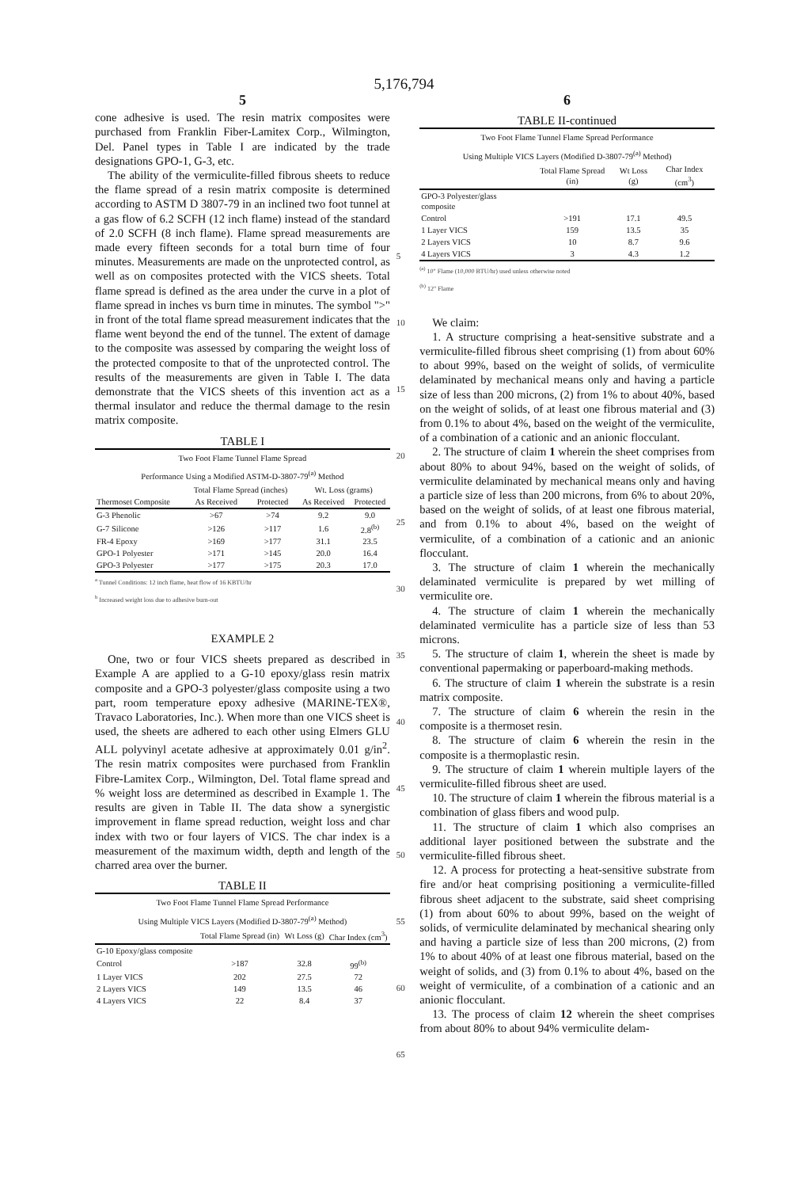5,176,794
5
cone adhesive is used. The resin matrix composites were purchased from Franklin Fiber-Lamitex Corp., Wilmington, Del. Panel types in Table I are indicated by the trade designations GPO-1, G-3, etc.
The ability of the vermiculite-filled fibrous sheets to reduce the flame spread of a resin matrix composite is determined according to ASTM D 3807-79 in an inclined two foot tunnel at a gas flow of 6.2 SCFH (12 inch flame) instead of the standard of 2.0 SCFH (8 inch flame). Flame spread measurements are made every fifteen seconds for a total burn time of four minutes. Measurements are made on the unprotected control, as well as on composites protected with the VICS sheets. Total flame spread is defined as the area under the curve in a plot of flame spread in inches vs burn time in minutes. The symbol ">" in front of the total flame spread measurement indicates that the flame went beyond the end of the tunnel. The extent of damage to the composite was assessed by comparing the weight loss of the protected composite to that of the unprotected control. The results of the measurements are given in Table I. The data demonstrate that the VICS sheets of this invention act as a thermal insulator and reduce the thermal damage to the resin matrix composite.
TABLE I
Two Foot Flame Tunnel Flame Spread
Performance Using a Modified ASTM-D-3807-79<sup>(a)</sup> Method
| | Total Flame Spread (inches) | | Wt. Loss (grams) | |
| --- | --- | --- | --- | --- |
| Thermoset Composite | As Received | Protected | As Received | Protected |
| G-3 Phenolic | >67 | >74 | 9.2 | 9.0 |
| G-7 Silicone | >126 | >117 | 1.6 | 2.8<sup>(b)</sup> |
| FR-4 Epoxy | >169 | >177 | 31.1 | 23.5 |
| GPO-1 Polyester | >171 | >145 | 20.0 | 16.4 |
| GPO-3 Polyester | >177 | >175 | 20.3 | 17.0 |
<sup>a</sup> Tunnel Conditions: 12 inch flame, heat flow of 16 KBTU/hr
<sup>b</sup> Increased weight loss due to adhesive burn-out
EXAMPLE 2
One, two or four VICS sheets prepared as described in Example A are applied to a G-10 epoxy/glass resin matrix composite and a GPO-3 polyester/glass composite using a two part, room temperature epoxy adhesive (MARINE-TEX®, Travaco Laboratories, Inc.). When more than one VICS sheet is used, the sheets are adhered to each other using Elmers GLU ALL polyvinyl acetate adhesive at approximately 0.01 g/in<sup>2</sup>. The resin matrix composites were purchased from Franklin Fibre-Lamitex Corp., Wilmington, Del. Total flame spread and % weight loss are determined as described in Example 1. The results are given in Table II. The data show a synergistic improvement in flame spread reduction, weight loss and char index with two or four layers of VICS. The char index is a measurement of the maximum width, depth and length of the charred area over the burner.
TABLE II
Two Foot Flame Tunnel Flame Spread Performance
Using Multiple VICS Layers (Modified D-3807-79<sup>(a)</sup> Method)
| | Total Flame Spread (in) | Wt Loss (g) | Char Index (cm<sup>3</sup>) |
| --- | --- | --- | --- |
| G-10 Epoxy/glass composite | | | |
| Control | >187 | 32.8 | 99<sup>(b)</sup> |
| 1 Layer VICS | 202 | 27.5 | 72 |
| 2 Layers VICS | 149 | 13.5 | 46 |
| 4 Layers VICS | 22 | 8.4 | 37 |
5
10
15
20
25
30
35
40
45
50
55
60
65
6
TABLE II-continued
Two Foot Flame Tunnel Flame Spread Performance
Using Multiple VICS Layers (Modified D-3807-79<sup>(a)</sup> Method)
| | Total Flame Spread (in) | Wt Loss (g) | Char Index (cm<sup>3</sup>) |
| --- | --- | --- | --- |
| GPO-3 Polyester/glass composite | | | |
| Control | >191 | 17.1 | 49.5 |
| 1 Layer VICS | 159 | 13.5 | 35 |
| 2 Layers VICS | 10 | 8.7 | 9.6 |
| 4 Layers VICS | 3 | 4.3 | 1.2 |
<sup>(a)</sup> 10" Flame (10,000 BTU/hr) used unless otherwise noted
<sup>(b)</sup> 12" Flame
We claim:
1. A structure comprising a heat-sensitive substrate and a vermiculite-filled fibrous sheet comprising (1) from about 60% to about 99%, based on the weight of solids, of vermiculite delaminated by mechanical means only and having a particle size of less than 200 microns, (2) from 1% to about 40%, based on the weight of solids, of at least one fibrous material and (3) from 0.1% to about 4%, based on the weight of the vermiculite, of a combination of a cationic and an anionic flocculant.
2. The structure of claim 1 wherein the sheet comprises from about 80% to about 94%, based on the weight of solids, of vermiculite delaminated by mechanical means only and having a particle size of less than 200 microns, from 6% to about 20%, based on the weight of solids, of at least one fibrous material, and from 0.1% to about 4%, based on the weight of vermiculite, of a combination of a cationic and an anionic flocculant.
3. The structure of claim 1 wherein the mechanically delaminated vermiculite is prepared by wet milling of vermiculite ore.
4. The structure of claim 1 wherein the mechanically delaminated vermiculite has a particle size of less than 53 microns.
5. The structure of claim 1, wherein the sheet is made by conventional papermaking or paperboard-making methods.
6. The structure of claim 1 wherein the substrate is a resin matrix composite.
7. The structure of claim 6 wherein the resin in the composite is a thermoset resin.
8. The structure of claim 6 wherein the resin in the composite is a thermoplastic resin.
9. The structure of claim 1 wherein multiple layers of the vermiculite-filled fibrous sheet are used.
10. The structure of claim 1 wherein the fibrous material is a combination of glass fibers and wood pulp.
11. The structure of claim 1 which also comprises an additional layer positioned between the substrate and the vermiculite-filled fibrous sheet.
12. A process for protecting a heat-sensitive substrate from fire and/or heat comprising positioning a vermiculite-filled fibrous sheet adjacent to the substrate, said sheet comprising (1) from about 60% to about 99%, based on the weight of solids, of vermiculite delaminated by mechanical shearing only and having a particle size of less than 200 microns, (2) from 1% to about 40% of at least one fibrous material, based on the weight of solids, and (3) from 0.1% to about 4%, based on the weight of vermiculite, of a combination of a cationic and an anionic flocculant.
13. The process of claim 12 wherein the sheet comprises from about 80% to about 94% vermiculite delam-